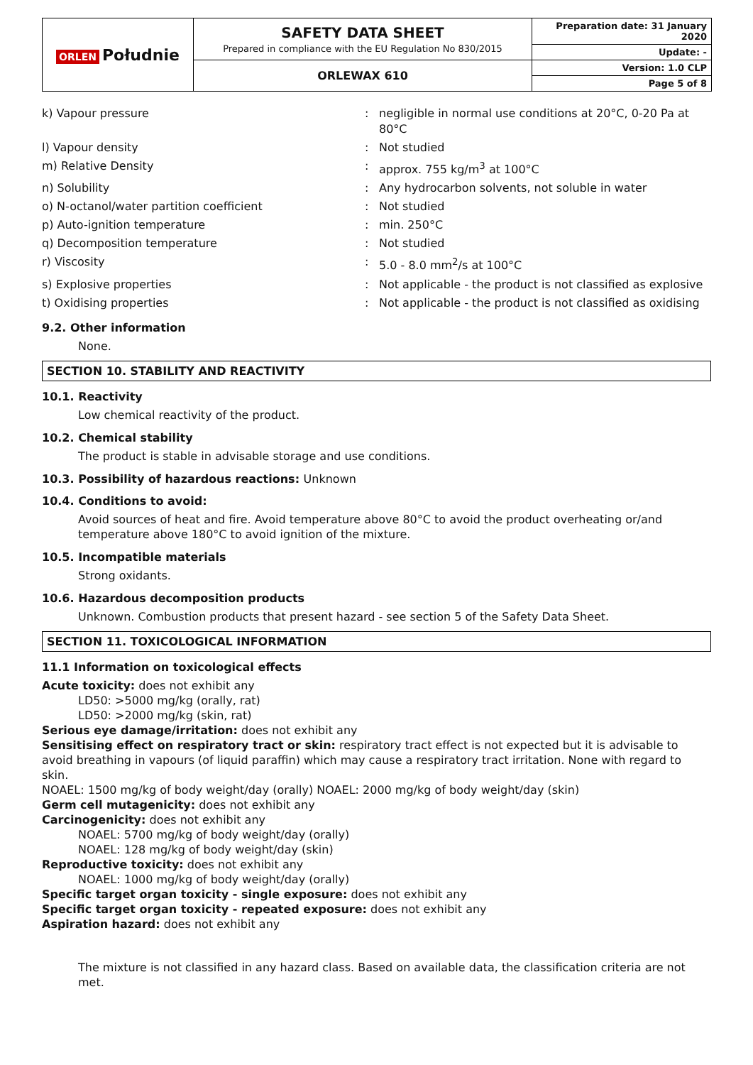| ORLEN Południe | SAFETY DATA SHEET Prepared in compliance with the EU Regulation No 830/2015 | Preparation date: 31 January 2020 |
| | | Update: - |
| | ORLEWAX 610 | Version: 1.0 CLP |
| | | Page 5 of 8 |
| k) Vapour pressure | : | negligible in normal use conditions at 20°C, 0-20 Pa at 80°C |
| l) Vapour density | : | Not studied |
| m) Relative Density | : | approx. 755 kg/m<sup>3</sup> at 100°C |
| n) Solubility | : | Any hydrocarbon solvents, not soluble in water |
| o) N-octanol/water partition coefficient | : | Not studied |
| p) Auto-ignition temperature | : | min. 250°C |
| q) Decomposition temperature | : | Not studied |
| r) Viscosity | : | 5.0 - 8.0 mm<sup>2</sup>/s at 100°C |
| s) Explosive properties | : | Not applicable - the product is not classified as explosive |
| t) Oxidising properties | : | Not applicable - the product is not classified as oxidising |
9.2. Other information
None.
SECTION 10. STABILITY AND REACTIVITY
10.1. Reactivity
Low chemical reactivity of the product.
10.2. Chemical stability
The product is stable in advisable storage and use conditions.
10.3. Possibility of hazardous reactions: Unknown
10.4. Conditions to avoid:
Avoid sources of heat and fire. Avoid temperature above 80°C to avoid the product overheating or/and temperature above 180°C to avoid ignition of the mixture.
10.5. Incompatible materials
Strong oxidants.
10.6. Hazardous decomposition products
Unknown. Combustion products that present hazard - see section 5 of the Safety Data Sheet.
SECTION 11. TOXICOLOGICAL INFORMATION
11.1 Information on toxicological effects
Acute toxicity: does not exhibit any
LD50: >5000 mg/kg (orally, rat)
LD50: >2000 mg/kg (skin, rat)
Serious eye damage/irritation: does not exhibit any
Sensitising effect on respiratory tract or skin: respiratory tract effect is not expected but it is advisable to avoid breathing in vapours (of liquid paraffin) which may cause a respiratory tract irritation. None with regard to skin.
NOAEL: 1500 mg/kg of body weight/day (orally) NOAEL: 2000 mg/kg of body weight/day (skin)
Germ cell mutagenicity: does not exhibit any
Carcinogenicity: does not exhibit any
NOAEL: 5700 mg/kg of body weight/day (orally)
NOAEL: 128 mg/kg of body weight/day (skin)
Reproductive toxicity: does not exhibit any
NOAEL: 1000 mg/kg of body weight/day (orally)
Specific target organ toxicity - single exposure: does not exhibit any
Specific target organ toxicity - repeated exposure: does not exhibit any
Aspiration hazard: does not exhibit any
The mixture is not classified in any hazard class. Based on available data, the classification criteria are not met.